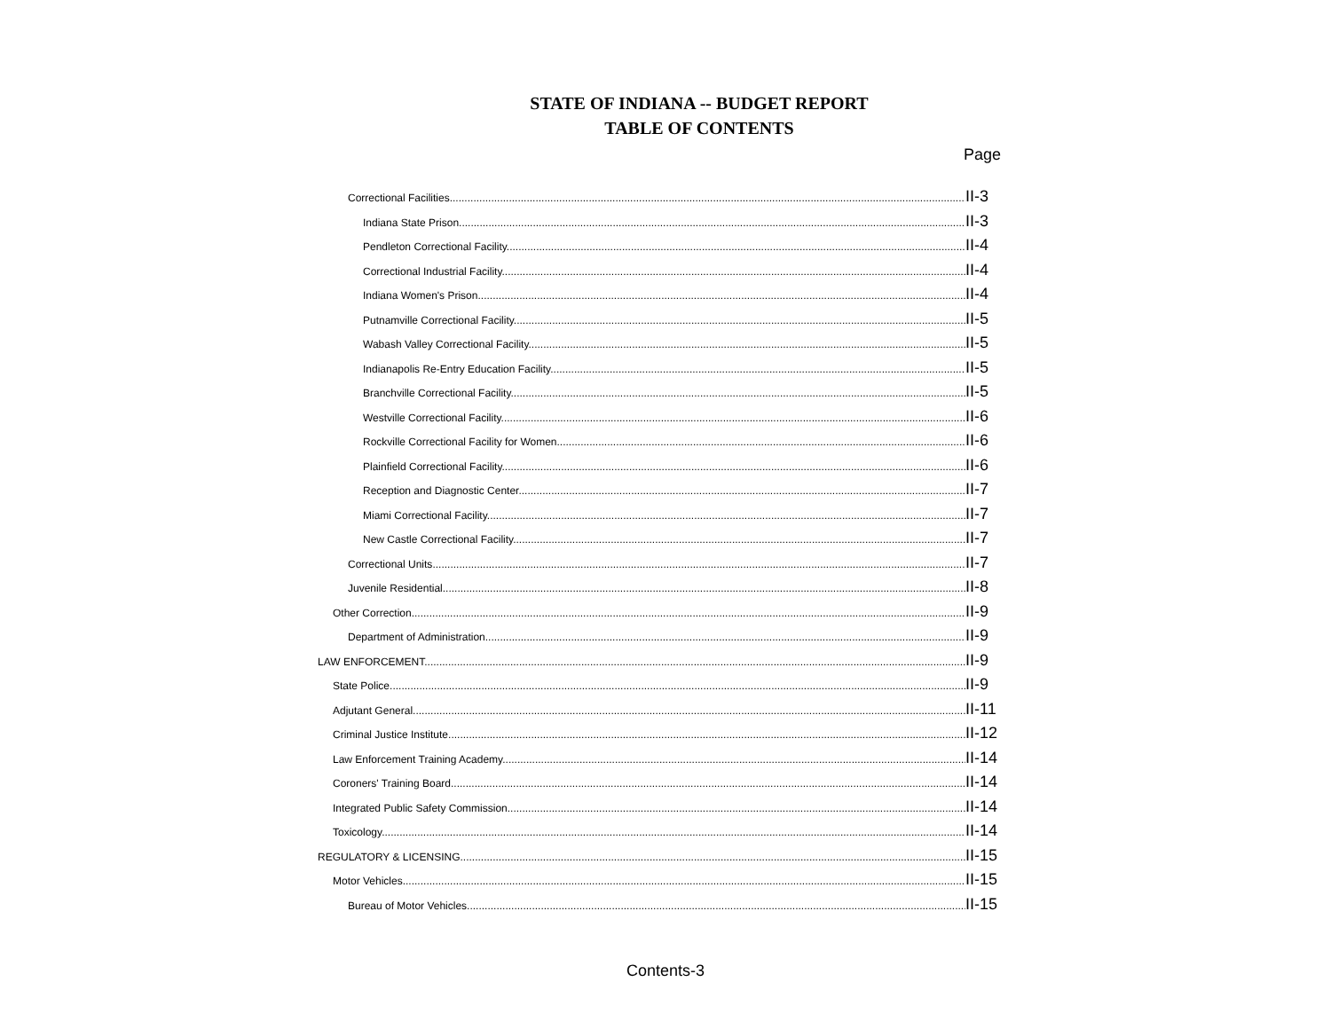STATE OF INDIANA -- BUDGET REPORT
TABLE OF CONTENTS
Page
Correctional Facilities II-3
Indiana State Prison II-3
Pendleton Correctional Facility II-4
Correctional Industrial Facility II-4
Indiana Women's Prison II-4
Putnamville Correctional Facility II-5
Wabash Valley Correctional Facility II-5
Indianapolis Re-Entry Education Facility II-5
Branchville Correctional Facility II-5
Westville Correctional Facility II-6
Rockville Correctional Facility for Women II-6
Plainfield Correctional Facility II-6
Reception and Diagnostic Center II-7
Miami Correctional Facility II-7
New Castle Correctional Facility II-7
Correctional Units II-7
Juvenile Residential II-8
Other Correction II-9
Department of Administration II-9
LAW ENFORCEMENT II-9
State Police II-9
Adjutant General II-11
Criminal Justice Institute II-12
Law Enforcement Training Academy II-14
Coroners' Training Board II-14
Integrated Public Safety Commission II-14
Toxicology II-14
REGULATORY & LICENSING II-15
Motor Vehicles II-15
Bureau of Motor Vehicles II-15
Contents-3